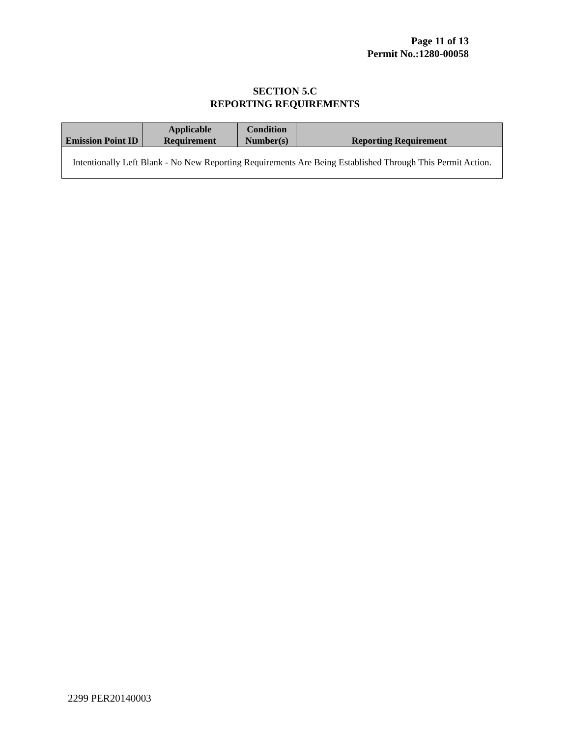Page 11 of 13
Permit No.:1280-00058
SECTION 5.C
REPORTING REQUIREMENTS
| Emission Point ID | Applicable Requirement | Condition Number(s) | Reporting Requirement |
| --- | --- | --- | --- |
| Intentionally Left Blank - No New Reporting Requirements Are Being Established Through This Permit Action. | | | |
2299 PER20140003